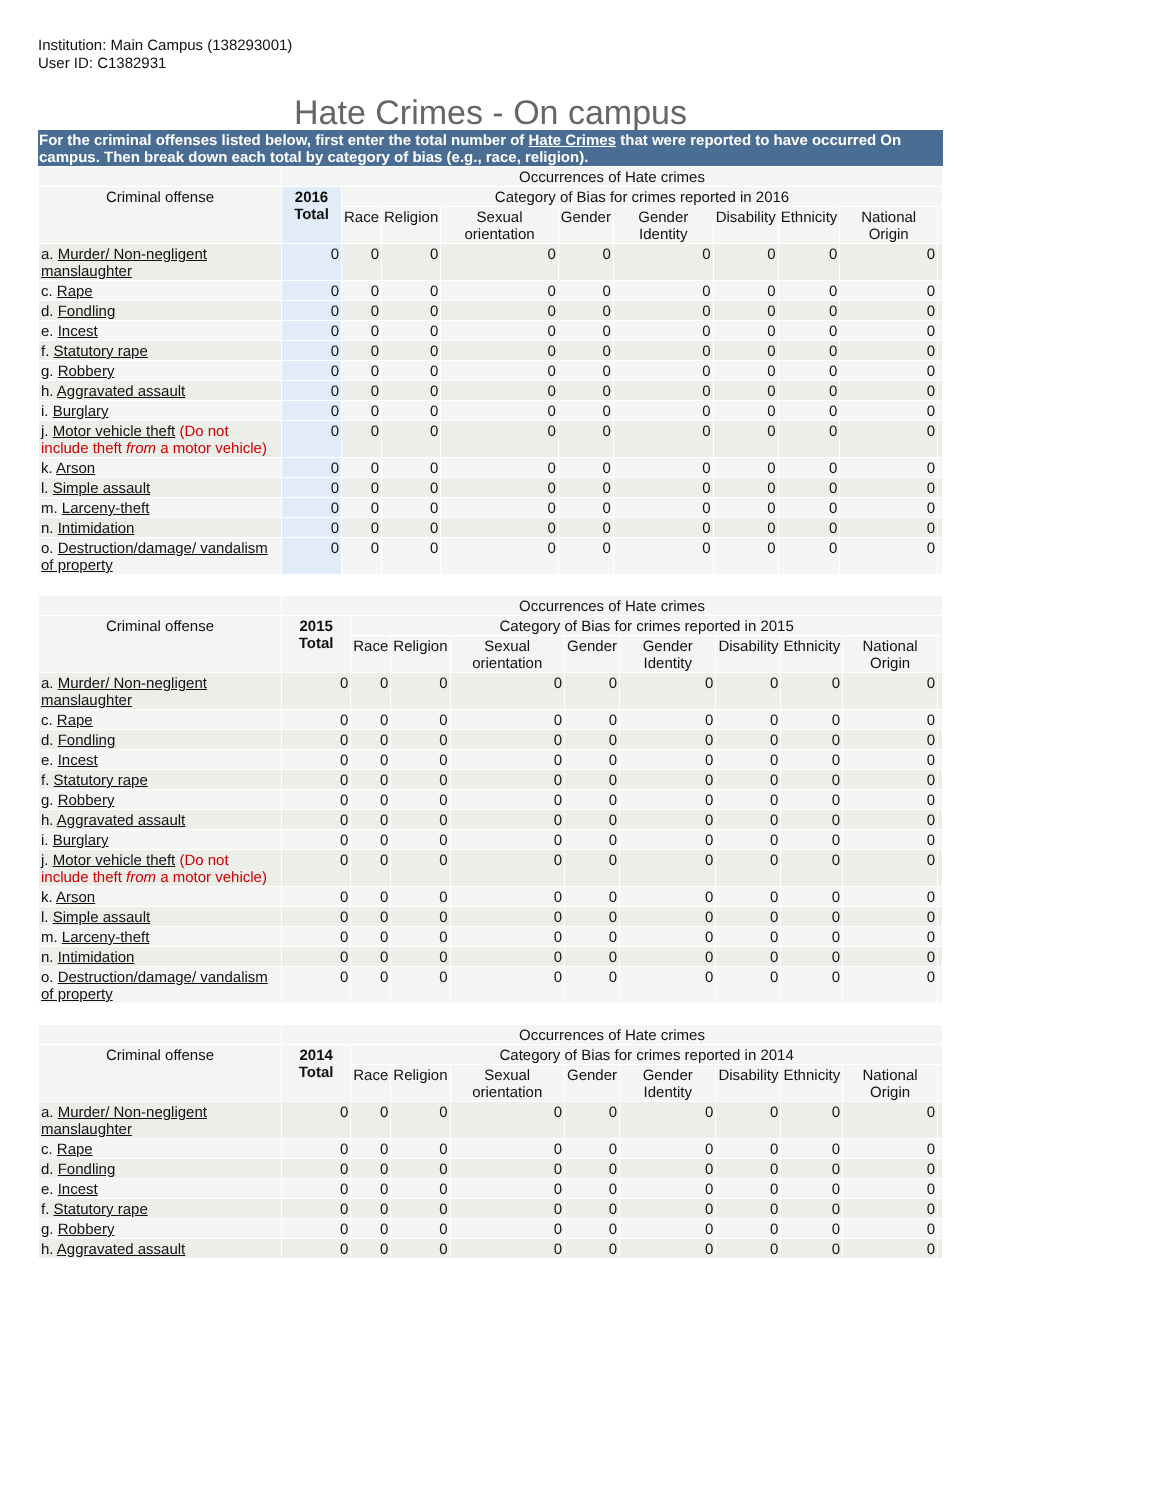Institution: Main Campus (138293001)
User ID: C1382931
Hate Crimes - On campus
For the criminal offenses listed below, first enter the total number of Hate Crimes that were reported to have occurred On campus. Then break down each total by category of bias (e.g., race, religion).
| | Occurrences of Hate crimes | | | | | | | | | |
| --- | --- | --- | --- | --- | --- | --- | --- | --- | --- | --- |
| Criminal offense | 2016 Total | Category of Bias for crimes reported in 2016 | | | | | | | | |
| | | Race | Religion | Sexual orientation | Gender | Gender Identity | Disability | Ethnicity | National Origin | |
| a. Murder/ Non-negligent manslaughter | 0 | 0 | 0 | 0 | 0 | 0 | 0 | 0 | 0 | |
| c. Rape | 0 | 0 | 0 | 0 | 0 | 0 | 0 | 0 | 0 | |
| d. Fondling | 0 | 0 | 0 | 0 | 0 | 0 | 0 | 0 | 0 | |
| e. Incest | 0 | 0 | 0 | 0 | 0 | 0 | 0 | 0 | 0 | |
| f. Statutory rape | 0 | 0 | 0 | 0 | 0 | 0 | 0 | 0 | 0 | |
| g. Robbery | 0 | 0 | 0 | 0 | 0 | 0 | 0 | 0 | 0 | |
| h. Aggravated assault | 0 | 0 | 0 | 0 | 0 | 0 | 0 | 0 | 0 | |
| i. Burglary | 0 | 0 | 0 | 0 | 0 | 0 | 0 | 0 | 0 | |
| j. Motor vehicle theft (Do not include theft from a motor vehicle) | 0 | 0 | 0 | 0 | 0 | 0 | 0 | 0 | 0 | |
| k. Arson | 0 | 0 | 0 | 0 | 0 | 0 | 0 | 0 | 0 | |
| l. Simple assault | 0 | 0 | 0 | 0 | 0 | 0 | 0 | 0 | 0 | |
| m. Larceny-theft | 0 | 0 | 0 | 0 | 0 | 0 | 0 | 0 | 0 | |
| n. Intimidation | 0 | 0 | 0 | 0 | 0 | 0 | 0 | 0 | 0 | |
| o. Destruction/damage/ vandalism of property | 0 | 0 | 0 | 0 | 0 | 0 | 0 | 0 | 0 | |
| | Occurrences of Hate crimes | | | | | | | | | |
| --- | --- | --- | --- | --- | --- | --- | --- | --- | --- | --- |
| Criminal offense | 2015 Total | Category of Bias for crimes reported in 2015 | | | | | | | | |
| | | Race | Religion | Sexual orientation | Gender | Gender Identity | Disability | Ethnicity | National Origin | |
| a. Murder/ Non-negligent manslaughter | 0 | 0 | 0 | 0 | 0 | 0 | 0 | 0 | 0 | |
| c. Rape | 0 | 0 | 0 | 0 | 0 | 0 | 0 | 0 | 0 | |
| d. Fondling | 0 | 0 | 0 | 0 | 0 | 0 | 0 | 0 | 0 | |
| e. Incest | 0 | 0 | 0 | 0 | 0 | 0 | 0 | 0 | 0 | |
| f. Statutory rape | 0 | 0 | 0 | 0 | 0 | 0 | 0 | 0 | 0 | |
| g. Robbery | 0 | 0 | 0 | 0 | 0 | 0 | 0 | 0 | 0 | |
| h. Aggravated assault | 0 | 0 | 0 | 0 | 0 | 0 | 0 | 0 | 0 | |
| i. Burglary | 0 | 0 | 0 | 0 | 0 | 0 | 0 | 0 | 0 | |
| j. Motor vehicle theft (Do not include theft from a motor vehicle) | 0 | 0 | 0 | 0 | 0 | 0 | 0 | 0 | 0 | |
| k. Arson | 0 | 0 | 0 | 0 | 0 | 0 | 0 | 0 | 0 | |
| l. Simple assault | 0 | 0 | 0 | 0 | 0 | 0 | 0 | 0 | 0 | |
| m. Larceny-theft | 0 | 0 | 0 | 0 | 0 | 0 | 0 | 0 | 0 | |
| n. Intimidation | 0 | 0 | 0 | 0 | 0 | 0 | 0 | 0 | 0 | |
| o. Destruction/damage/ vandalism of property | 0 | 0 | 0 | 0 | 0 | 0 | 0 | 0 | 0 | |
| | Occurrences of Hate crimes | | | | | | | | | |
| --- | --- | --- | --- | --- | --- | --- | --- | --- | --- | --- |
| Criminal offense | 2014 Total | Category of Bias for crimes reported in 2014 | | | | | | | | |
| | | Race | Religion | Sexual orientation | Gender | Gender Identity | Disability | Ethnicity | National Origin | |
| a. Murder/ Non-negligent manslaughter | 0 | 0 | 0 | 0 | 0 | 0 | 0 | 0 | 0 | |
| c. Rape | 0 | 0 | 0 | 0 | 0 | 0 | 0 | 0 | 0 | |
| d. Fondling | 0 | 0 | 0 | 0 | 0 | 0 | 0 | 0 | 0 | |
| e. Incest | 0 | 0 | 0 | 0 | 0 | 0 | 0 | 0 | 0 | |
| f. Statutory rape | 0 | 0 | 0 | 0 | 0 | 0 | 0 | 0 | 0 | |
| g. Robbery | 0 | 0 | 0 | 0 | 0 | 0 | 0 | 0 | 0 | |
| h. Aggravated assault | 0 | 0 | 0 | 0 | 0 | 0 | 0 | 0 | 0 | |